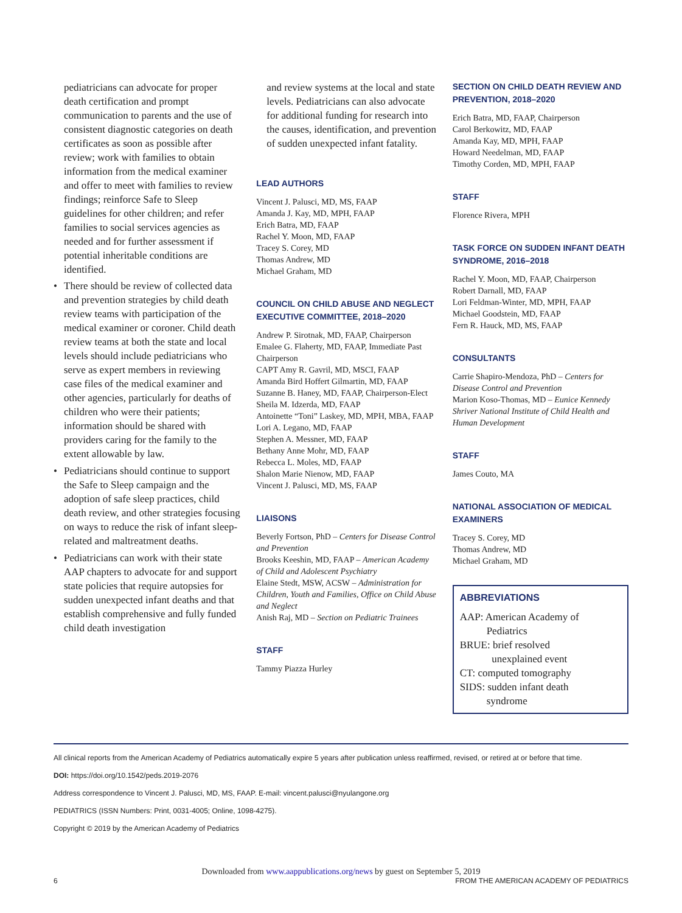pediatricians can advocate for proper death certification and prompt communication to parents and the use of consistent diagnostic categories on death certificates as soon as possible after review; work with families to obtain information from the medical examiner and offer to meet with families to review findings; reinforce Safe to Sleep guidelines for other children; and refer families to social services agencies as needed and for further assessment if potential inheritable conditions are identified.
• There should be review of collected data and prevention strategies by child death review teams with participation of the medical examiner or coroner. Child death review teams at both the state and local levels should include pediatricians who serve as expert members in reviewing case files of the medical examiner and other agencies, particularly for deaths of children who were their patients; information should be shared with providers caring for the family to the extent allowable by law.
• Pediatricians should continue to support the Safe to Sleep campaign and the adoption of safe sleep practices, child death review, and other strategies focusing on ways to reduce the risk of infant sleep-related and maltreatment deaths.
• Pediatricians can work with their state AAP chapters to advocate for and support state policies that require autopsies for sudden unexpected infant deaths and that establish comprehensive and fully funded child death investigation
and review systems at the local and state levels. Pediatricians can also advocate for additional funding for research into the causes, identification, and prevention of sudden unexpected infant fatality.
LEAD AUTHORS
Vincent J. Palusci, MD, MS, FAAP
Amanda J. Kay, MD, MPH, FAAP
Erich Batra, MD, FAAP
Rachel Y. Moon, MD, FAAP
Tracey S. Corey, MD
Thomas Andrew, MD
Michael Graham, MD
COUNCIL ON CHILD ABUSE AND NEGLECT EXECUTIVE COMMITTEE, 2018–2020
Andrew P. Sirotnak, MD, FAAP, Chairperson
Emalee G. Flaherty, MD, FAAP, Immediate Past Chairperson
CAPT Amy R. Gavril, MD, MSCI, FAAP
Amanda Bird Hoffert Gilmartin, MD, FAAP
Suzanne B. Haney, MD, FAAP, Chairperson-Elect
Sheila M. Idzerda, MD, FAAP
Antoinette “Toni” Laskey, MD, MPH, MBA, FAAP
Lori A. Legano, MD, FAAP
Stephen A. Messner, MD, FAAP
Bethany Anne Mohr, MD, FAAP
Rebecca L. Moles, MD, FAAP
Shalon Marie Nienow, MD, FAAP
Vincent J. Palusci, MD, MS, FAAP
LIAISONS
Beverly Fortson, PhD – Centers for Disease Control and Prevention
Brooks Keeshin, MD, FAAP – American Academy of Child and Adolescent Psychiatry
Elaine Stedt, MSW, ACSW – Administration for Children, Youth and Families, Office on Child Abuse and Neglect
Anish Raj, MD – Section on Pediatric Trainees
STAFF
Tammy Piazza Hurley
SECTION ON CHILD DEATH REVIEW AND PREVENTION, 2018–2020
Erich Batra, MD, FAAP, Chairperson
Carol Berkowitz, MD, FAAP
Amanda Kay, MD, MPH, FAAP
Howard Needelman, MD, FAAP
Timothy Corden, MD, MPH, FAAP
STAFF
Florence Rivera, MPH
TASK FORCE ON SUDDEN INFANT DEATH SYNDROME, 2016–2018
Rachel Y. Moon, MD, FAAP, Chairperson
Robert Darnall, MD, FAAP
Lori Feldman-Winter, MD, MPH, FAAP
Michael Goodstein, MD, FAAP
Fern R. Hauck, MD, MS, FAAP
CONSULTANTS
Carrie Shapiro-Mendoza, PhD – Centers for Disease Control and Prevention
Marion Koso-Thomas, MD – Eunice Kennedy Shriver National Institute of Child Health and Human Development
STAFF
James Couto, MA
NATIONAL ASSOCIATION OF MEDICAL EXAMINERS
Tracey S. Corey, MD
Thomas Andrew, MD
Michael Graham, MD
ABBREVIATIONS
AAP: American Academy of
Pediatrics
BRUE: brief resolved
unexplained event
CT: computed tomography
SIDS: sudden infant death
syndrome
All clinical reports from the American Academy of Pediatrics automatically expire 5 years after publication unless reaffirmed, revised, or retired at or before that time.
DOI: https://doi.org/10.1542/peds.2019-2076
Address correspondence to Vincent J. Palusci, MD, MS, FAAP. E-mail: vincent.palusci@nyulangone.org
PEDIATRICS (ISSN Numbers: Print, 0031-4005; Online, 1098-4275).
Copyright © 2019 by the American Academy of Pediatrics
Downloaded from www.aappublications.org/news by guest on September 5, 2019
6 FROM THE AMERICAN ACADEMY OF PEDIATRICS